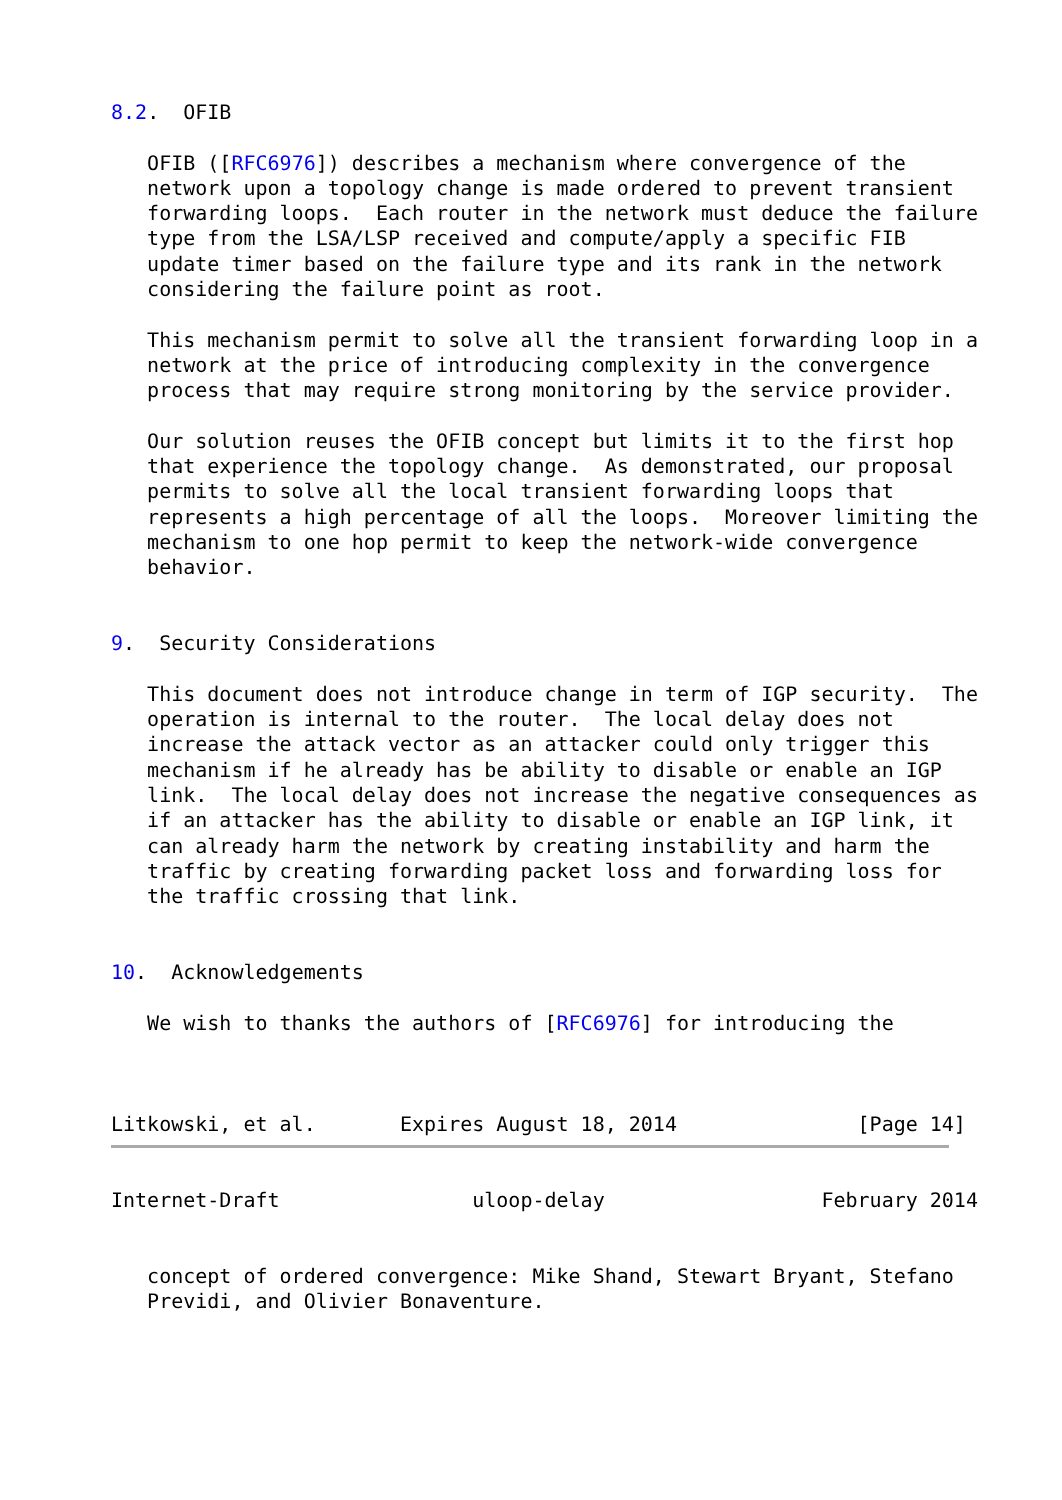8.2.  OFIB

   OFIB ([RFC6976]) describes a mechanism where convergence of the
   network upon a topology change is made ordered to prevent transient
   forwarding loops.  Each router in the network must deduce the failure
   type from the LSA/LSP received and compute/apply a specific FIB
   update timer based on the failure type and its rank in the network
   considering the failure point as root.

   This mechanism permit to solve all the transient forwarding loop in a
   network at the price of introducing complexity in the convergence
   process that may require strong monitoring by the service provider.

   Our solution reuses the OFIB concept but limits it to the first hop
   that experience the topology change.  As demonstrated, our proposal
   permits to solve all the local transient forwarding loops that
   represents a high percentage of all the loops.  Moreover limiting the
   mechanism to one hop permit to keep the network-wide convergence
   behavior.


9.  Security Considerations

   This document does not introduce change in term of IGP security.  The
   operation is internal to the router.  The local delay does not
   increase the attack vector as an attacker could only trigger this
   mechanism if he already has be ability to disable or enable an IGP
   link.  The local delay does not increase the negative consequences as
   if an attacker has the ability to disable or enable an IGP link, it
   can already harm the network by creating instability and harm the
   traffic by creating forwarding packet loss and forwarding loss for
   the traffic crossing that link.


10.  Acknowledgements

   We wish to thanks the authors of [RFC6976] for introducing the



Litkowski, et al.       Expires August 18, 2014               [Page 14]
Internet-Draft                uloop-delay                  February 2014


   concept of ordered convergence: Mike Shand, Stewart Bryant, Stefano
   Previdi, and Olivier Bonaventure.